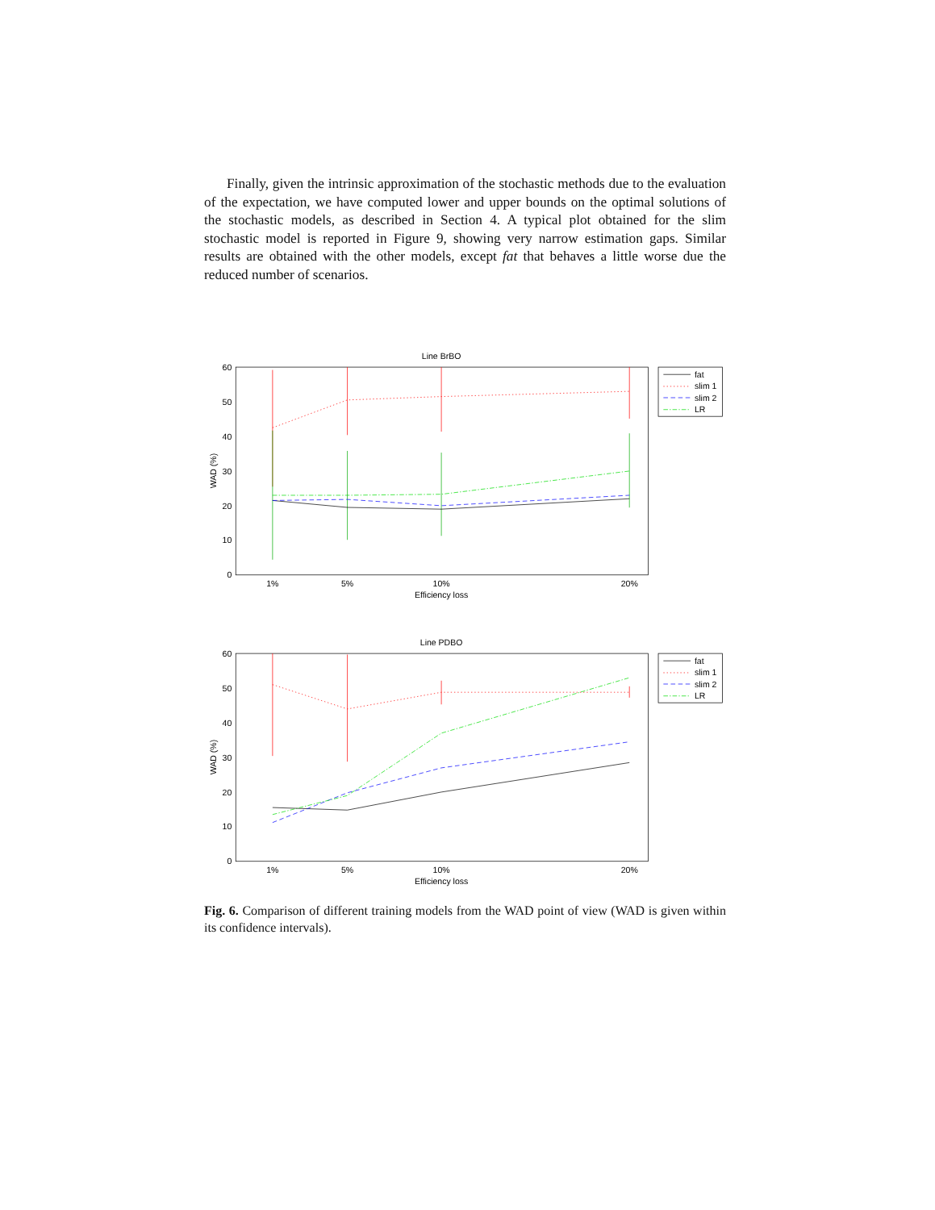Finally, given the intrinsic approximation of the stochastic methods due to the evaluation of the expectation, we have computed lower and upper bounds on the optimal solutions of the stochastic models, as described in Section 4. A typical plot obtained for the slim stochastic model is reported in Figure 9, showing very narrow estimation gaps. Similar results are obtained with the other models, except fat that behaves a little worse due the reduced number of scenarios.
Line BrBO
60
50
40
30
20
10
0
1%
5%
10%
20%
Efficiency loss
WAD (%)
fat
slim 1
slim 2
LR
Line PDBO
60
50
40
30
20
10
0
1%
5%
10%
20%
Efficiency loss
WAD (%)
fat
slim 1
slim 2
LR
Fig. 6. Comparison of different training models from the WAD point of view (WAD is given within its confidence intervals).